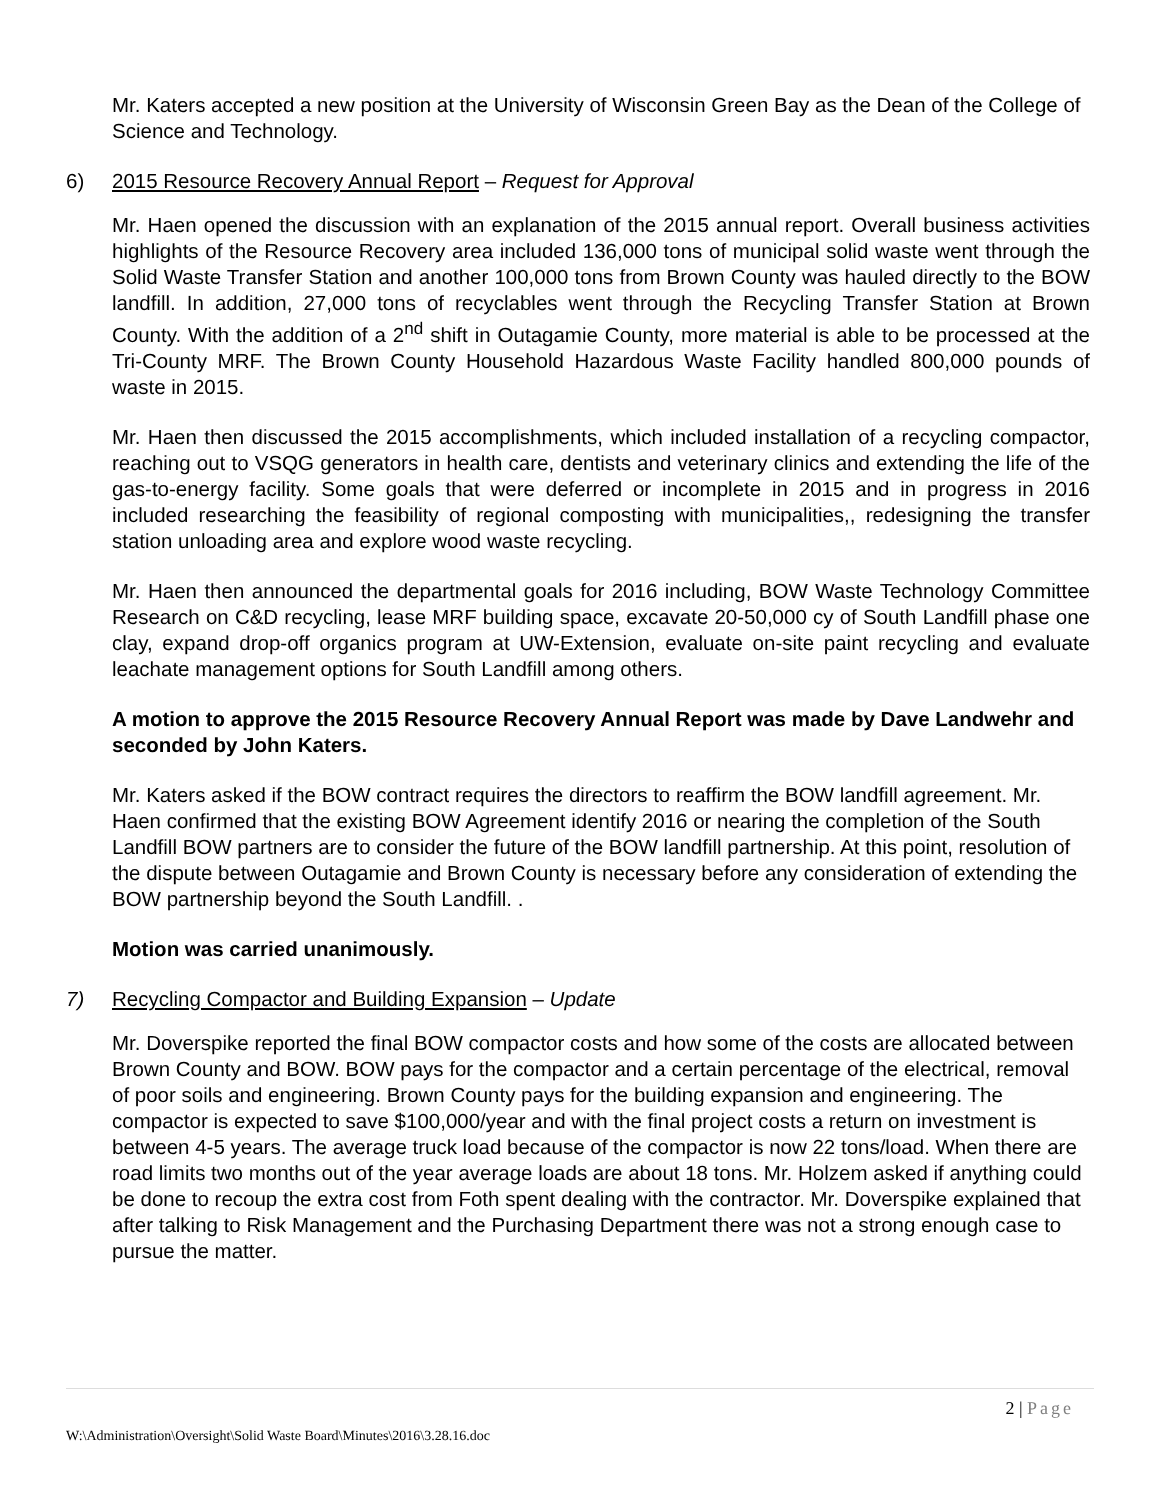Mr. Katers accepted a new position at the University of Wisconsin Green Bay as the Dean of the College of Science and Technology.
6) 2015 Resource Recovery Annual Report – Request for Approval
Mr. Haen opened the discussion with an explanation of the 2015 annual report. Overall business activities highlights of the Resource Recovery area included 136,000 tons of municipal solid waste went through the Solid Waste Transfer Station and another 100,000 tons from Brown County was hauled directly to the BOW landfill. In addition, 27,000 tons of recyclables went through the Recycling Transfer Station at Brown County. With the addition of a 2<sup>nd</sup> shift in Outagamie County, more material is able to be processed at the Tri-County MRF. The Brown County Household Hazardous Waste Facility handled 800,000 pounds of waste in 2015.
Mr. Haen then discussed the 2015 accomplishments, which included installation of a recycling compactor, reaching out to VSQG generators in health care, dentists and veterinary clinics and extending the life of the gas-to-energy facility. Some goals that were deferred or incomplete in 2015 and in progress in 2016 included researching the feasibility of regional composting with municipalities,, redesigning the transfer station unloading area and explore wood waste recycling.
Mr. Haen then announced the departmental goals for 2016 including, BOW Waste Technology Committee Research on C&D recycling, lease MRF building space, excavate 20-50,000 cy of South Landfill phase one clay, expand drop-off organics program at UW-Extension, evaluate on-site paint recycling and evaluate leachate management options for South Landfill among others.
A motion to approve the 2015 Resource Recovery Annual Report was made by Dave Landwehr and seconded by John Katers.
Mr. Katers asked if the BOW contract requires the directors to reaffirm the BOW landfill agreement. Mr. Haen confirmed that the existing BOW Agreement identify 2016 or nearing the completion of the South Landfill BOW partners are to consider the future of the BOW landfill partnership. At this point, resolution of the dispute between Outagamie and Brown County is necessary before any consideration of extending the BOW partnership beyond the South Landfill. .
Motion was carried unanimously.
7) Recycling Compactor and Building Expansion – Update
Mr. Doverspike reported the final BOW compactor costs and how some of the costs are allocated between Brown County and BOW. BOW pays for the compactor and a certain percentage of the electrical, removal of poor soils and engineering. Brown County pays for the building expansion and engineering. The compactor is expected to save $100,000/year and with the final project costs a return on investment is between 4-5 years. The average truck load because of the compactor is now 22 tons/load. When there are road limits two months out of the year average loads are about 18 tons. Mr. Holzem asked if anything could be done to recoup the extra cost from Foth spent dealing with the contractor. Mr. Doverspike explained that after talking to Risk Management and the Purchasing Department there was not a strong enough case to pursue the matter.
2 | Page
W:\Administration\Oversight\Solid Waste Board\Minutes\2016\3.28.16.doc